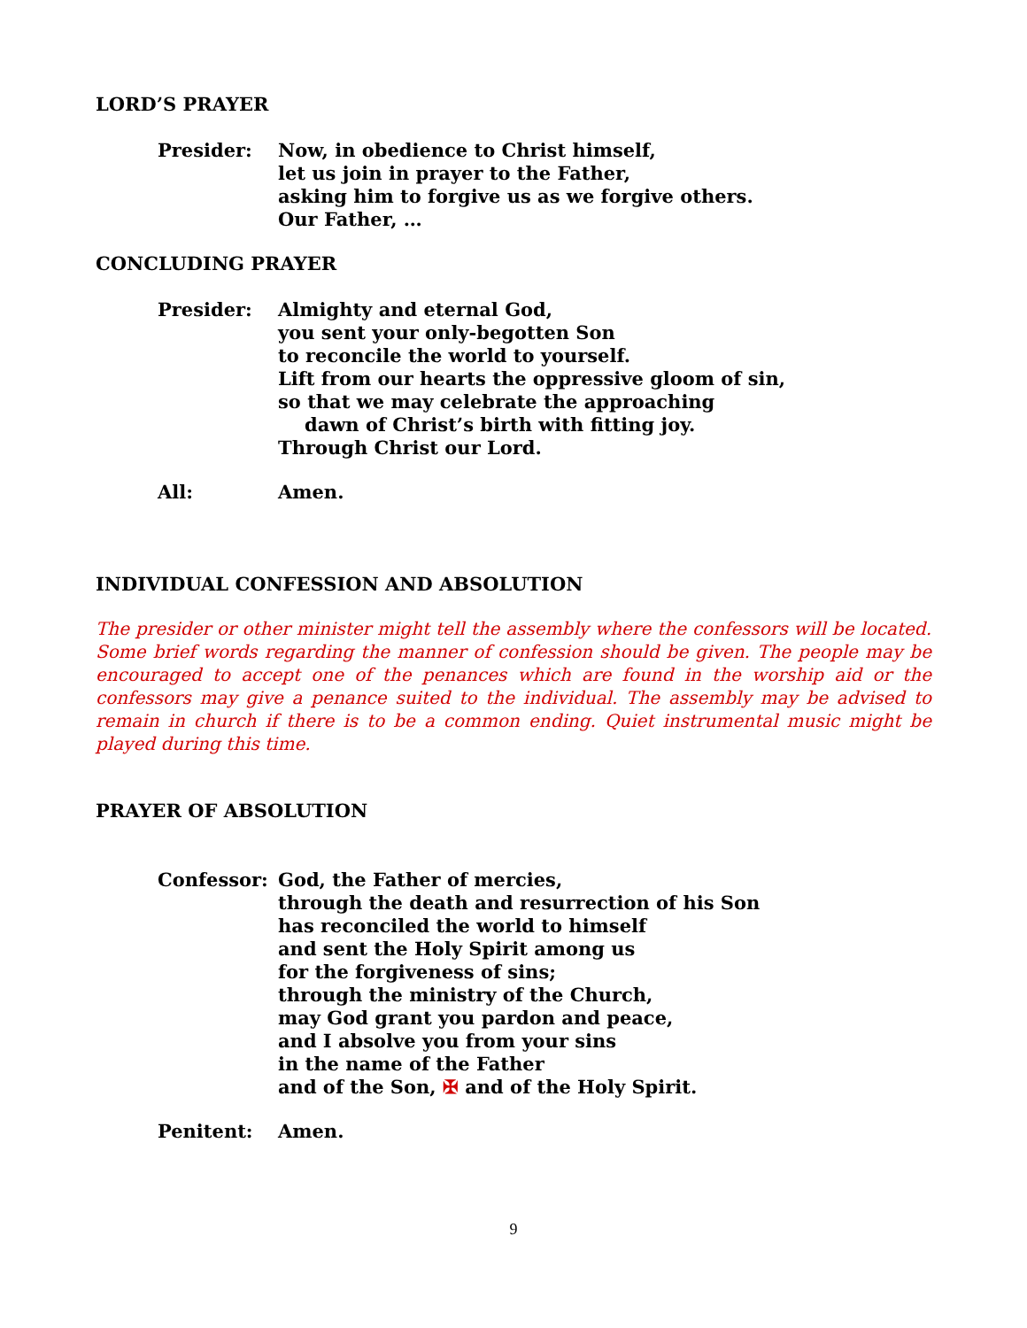LORD’S PRAYER
Presider: Now, in obedience to Christ himself,
let us join in prayer to the Father,
asking him to forgive us as we forgive others.
Our Father, …
CONCLUDING PRAYER
Presider: Almighty and eternal God,
you sent your only-begotten Son
to reconcile the world to yourself.
Lift from our hearts the oppressive gloom of sin,
so that we may celebrate the approaching
dawn of Christ’s birth with fitting joy.
Through Christ our Lord.
All: Amen.
INDIVIDUAL CONFESSION AND ABSOLUTION
The presider or other minister might tell the assembly where the confessors will be located. Some brief words regarding the manner of confession should be given. The people may be encouraged to accept one of the penances which are found in the worship aid or the confessors may give a penance suited to the individual. The assembly may be advised to remain in church if there is to be a common ending. Quiet instrumental music might be played during this time.
PRAYER OF ABSOLUTION
Confessor: God, the Father of mercies,
through the death and resurrection of his Son
has reconciled the world to himself
and sent the Holy Spirit among us
for the forgiveness of sins;
through the ministry of the Church,
may God grant you pardon and peace,
and I absolve you from your sins
in the name of the Father
and of the Son, ✠ and of the Holy Spirit.
Penitent: Amen.
9